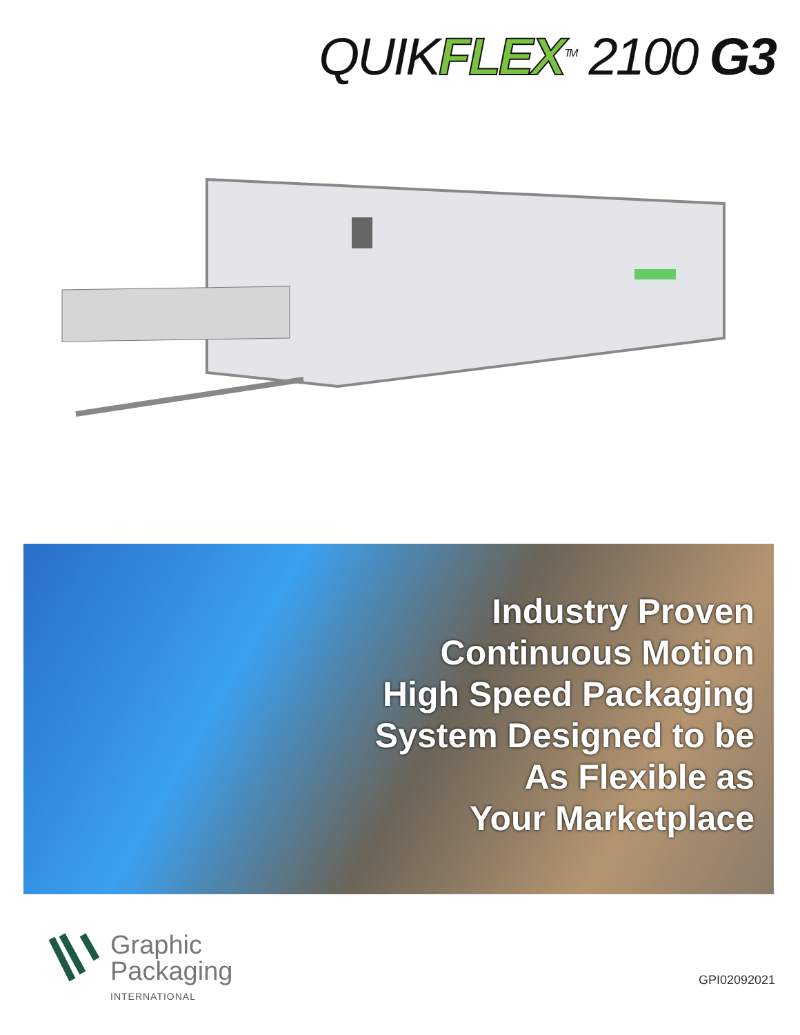QUIKFLEX<sup>TM</sup> 2100 G3
Industry Proven
Continuous Motion
High Speed Packaging
System Designed to be
As Flexible as
Your Marketplace
Graphic
Packaging
INTERNATIONAL
GPI02092021